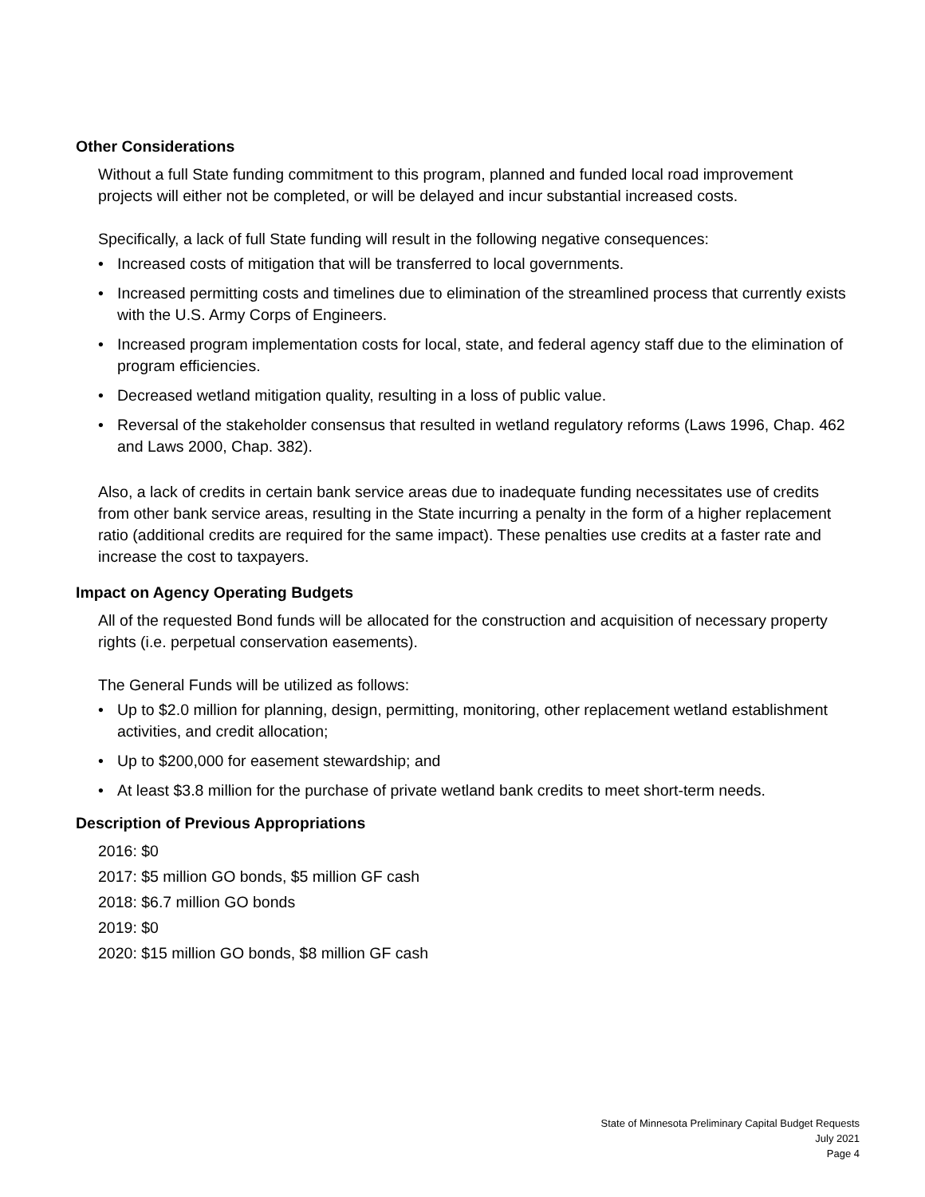Other Considerations
Without a full State funding commitment to this program, planned and funded local road improvement projects will either not be completed, or will be delayed and incur substantial increased costs.
Specifically, a lack of full State funding will result in the following negative consequences:
• Increased costs of mitigation that will be transferred to local governments.
• Increased permitting costs and timelines due to elimination of the streamlined process that currently exists with the U.S. Army Corps of Engineers.
• Increased program implementation costs for local, state, and federal agency staff due to the elimination of program efficiencies.
• Decreased wetland mitigation quality, resulting in a loss of public value.
• Reversal of the stakeholder consensus that resulted in wetland regulatory reforms (Laws 1996, Chap. 462 and Laws 2000, Chap. 382).
Also, a lack of credits in certain bank service areas due to inadequate funding necessitates use of credits from other bank service areas, resulting in the State incurring a penalty in the form of a higher replacement ratio (additional credits are required for the same impact). These penalties use credits at a faster rate and increase the cost to taxpayers.
Impact on Agency Operating Budgets
All of the requested Bond funds will be allocated for the construction and acquisition of necessary property rights (i.e. perpetual conservation easements).
The General Funds will be utilized as follows:
• Up to $2.0 million for planning, design, permitting, monitoring, other replacement wetland establishment activities, and credit allocation;
• Up to $200,000 for easement stewardship; and
• At least $3.8 million for the purchase of private wetland bank credits to meet short-term needs.
Description of Previous Appropriations
2016: $0
2017: $5 million GO bonds, $5 million GF cash
2018: $6.7 million GO bonds
2019: $0
2020: $15 million GO bonds, $8 million GF cash
State of Minnesota Preliminary Capital Budget Requests
July 2021
Page 4